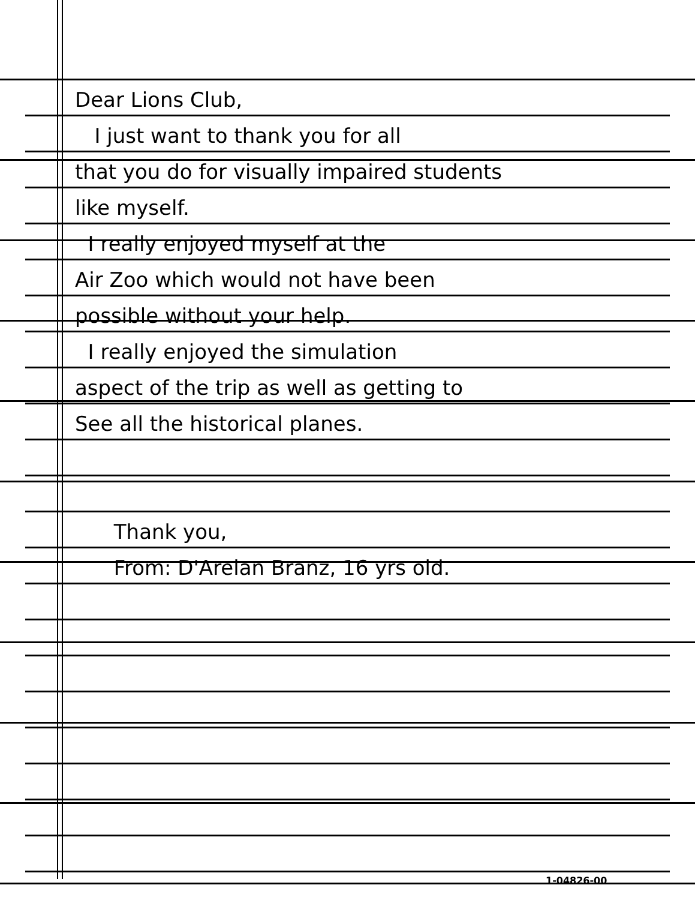Dear Lions Club,
I just want to thank you for all
that you do for visually impaired students
like myself.
I really enjoyed myself at the
Air Zoo which would not have been
possible without your help.
I really enjoyed the simulation
aspect of the trip as well as getting to
See all the historical planes.
Thank you,
From: D'Arelan Branz, 16 yrs old.
1-04826-00